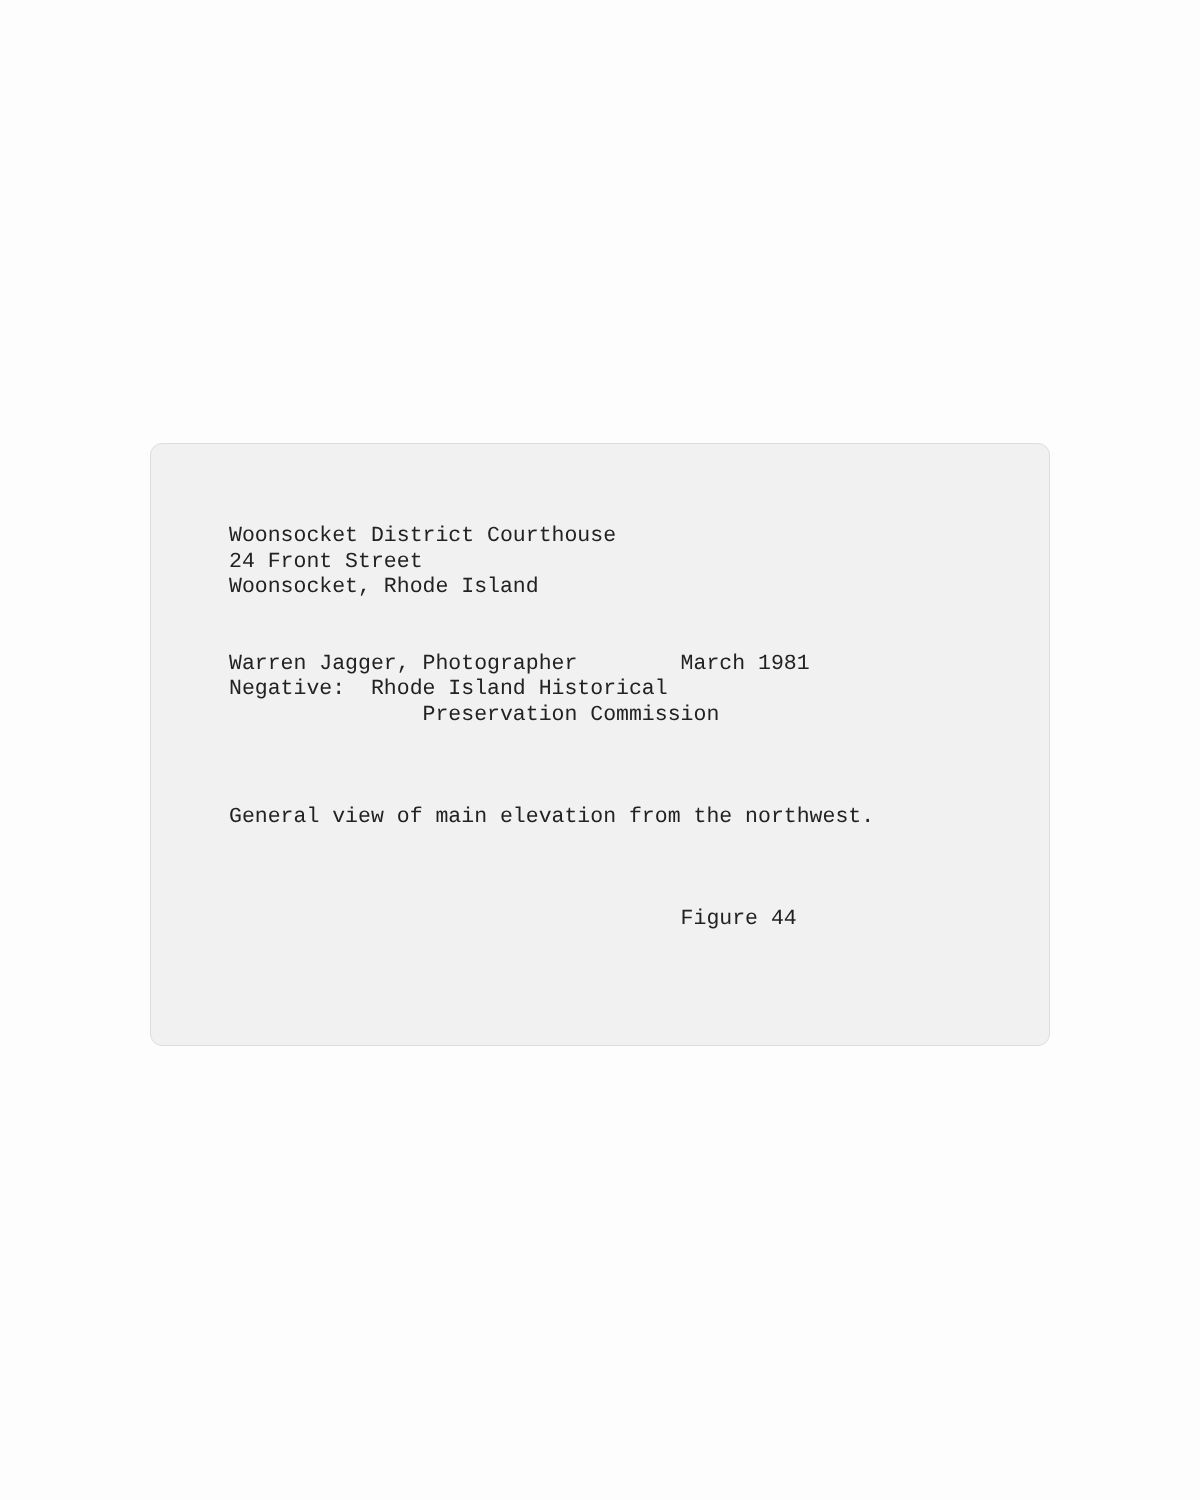Woonsocket District Courthouse 24 Front Street Woonsocket, Rhode Island Warren Jagger, Photographer March 1981 Negative: Rhode Island Historical Preservation Commission General view of main elevation from the northwest. Figure 44